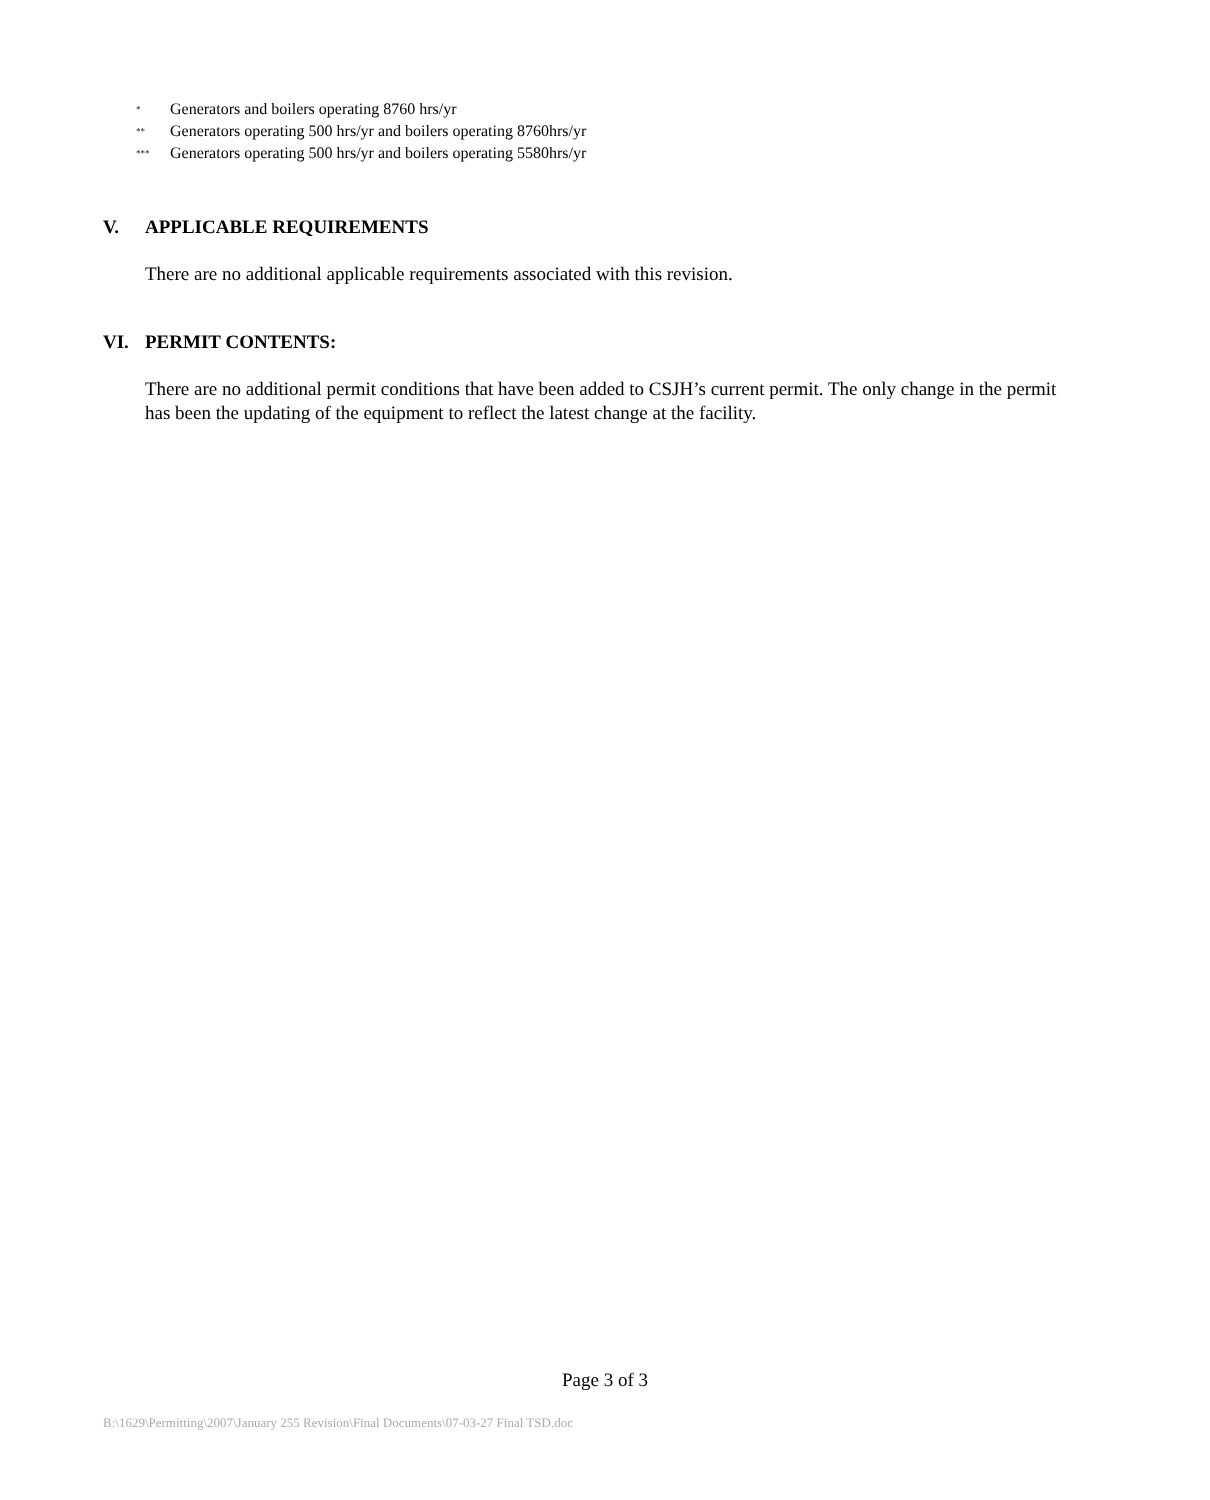<sup>*</sup> Generators and boilers operating 8760 hrs/yr
<sup>**</sup> Generators operating 500 hrs/yr and boilers operating 8760hrs/yr
<sup>***</sup> Generators operating 500 hrs/yr and boilers operating 5580hrs/yr
V. APPLICABLE REQUIREMENTS
There are no additional applicable requirements associated with this revision.
VI. PERMIT CONTENTS:
There are no additional permit conditions that have been added to CSJH’s current permit. The only change in the permit has been the updating of the equipment to reflect the latest change at the facility.
Page 3 of 3
B:\1629\Permitting\2007\January 255 Revision\Final Documents\07-03-27 Final TSD.doc